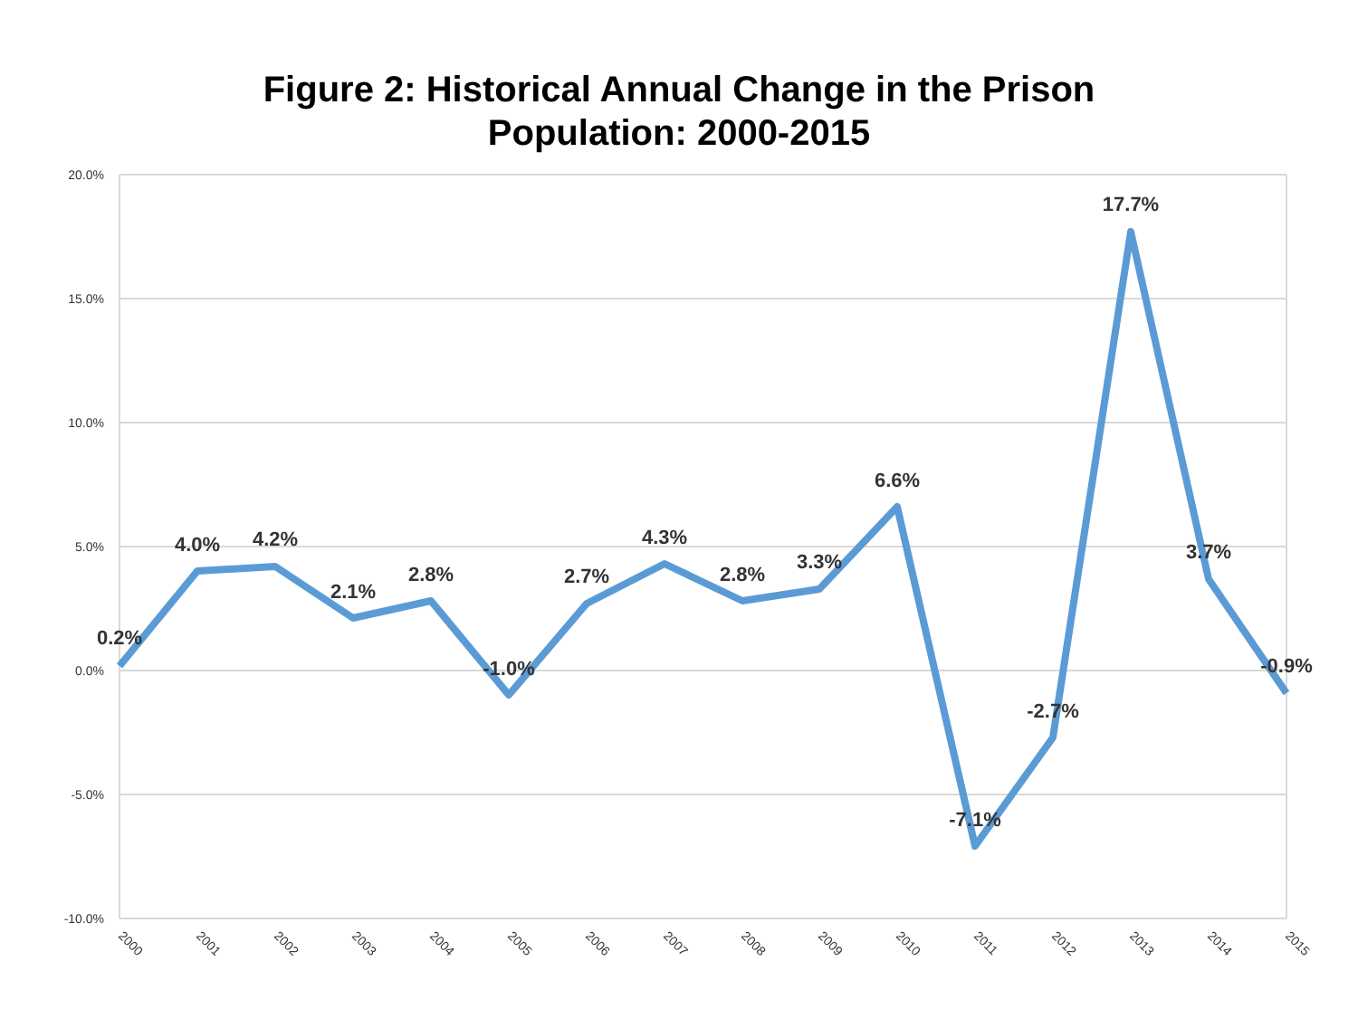Figure 2: Historical Annual Change in the Prison
Population: 2000-2015
20.0%
15.0%
10.0%
5.0%
0.0%
-5.0%
-10.0%
0.2%
4.0%
4.2%
2.1%
2.8%
-1.0%
2.7%
4.3%
2.8%
3.3%
6.6%
-7.1%
-2.7%
17.7%
3.7%
-0.9%
2000
2001
2002
2003
2004
2005
2006
2007
2008
2009
2010
2011
2012
2013
2014
2015